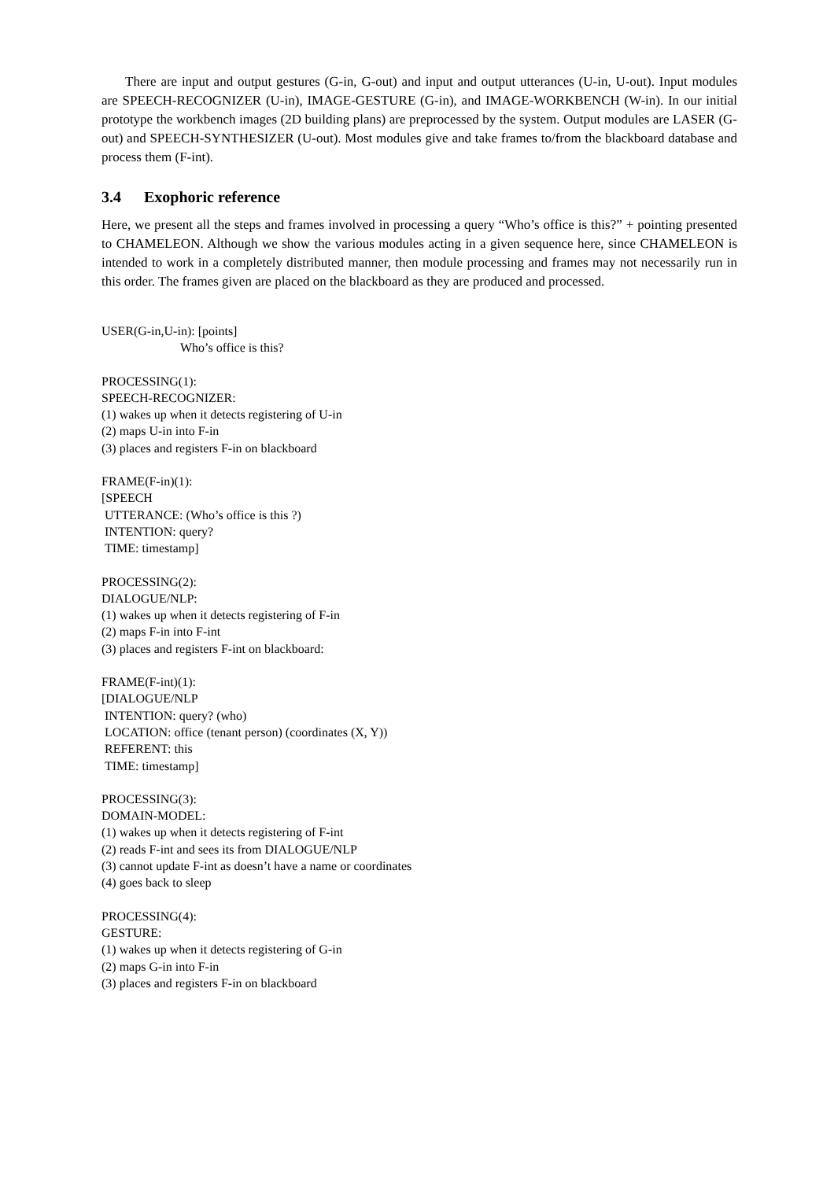There are input and output gestures (G-in, G-out) and input and output utterances (U-in, U-out). Input modules are SPEECH-RECOGNIZER (U-in), IMAGE-GESTURE (G-in), and IMAGE-WORKBENCH (W-in). In our initial prototype the workbench images (2D building plans) are preprocessed by the system. Output modules are LASER (G-out) and SPEECH-SYNTHESIZER (U-out). Most modules give and take frames to/from the blackboard database and process them (F-int).
3.4 Exophoric reference
Here, we present all the steps and frames involved in processing a query “Who’s office is this?” + pointing presented to CHAMELEON. Although we show the various modules acting in a given sequence here, since CHAMELEON is intended to work in a completely distributed manner, then module processing and frames may not necessarily run in this order. The frames given are placed on the blackboard as they are produced and processed.
USER(G-in,U-in): [points]
Who’s office is this?
PROCESSING(1):
SPEECH-RECOGNIZER:
(1) wakes up when it detects registering of U-in
(2) maps U-in into F-in
(3) places and registers F-in on blackboard
FRAME(F-in)(1):
[SPEECH
UTTERANCE: (Who’s office is this ?)
INTENTION: query?
TIME: timestamp]
PROCESSING(2):
DIALOGUE/NLP:
(1) wakes up when it detects registering of F-in
(2) maps F-in into F-int
(3) places and registers F-int on blackboard:
FRAME(F-int)(1):
[DIALOGUE/NLP
INTENTION: query? (who)
LOCATION: office (tenant person) (coordinates (X, Y))
REFERENT: this
TIME: timestamp]
PROCESSING(3):
DOMAIN-MODEL:
(1) wakes up when it detects registering of F-int
(2) reads F-int and sees its from DIALOGUE/NLP
(3) cannot update F-int as doesn’t have a name or coordinates
(4) goes back to sleep
PROCESSING(4):
GESTURE:
(1) wakes up when it detects registering of G-in
(2) maps G-in into F-in
(3) places and registers F-in on blackboard